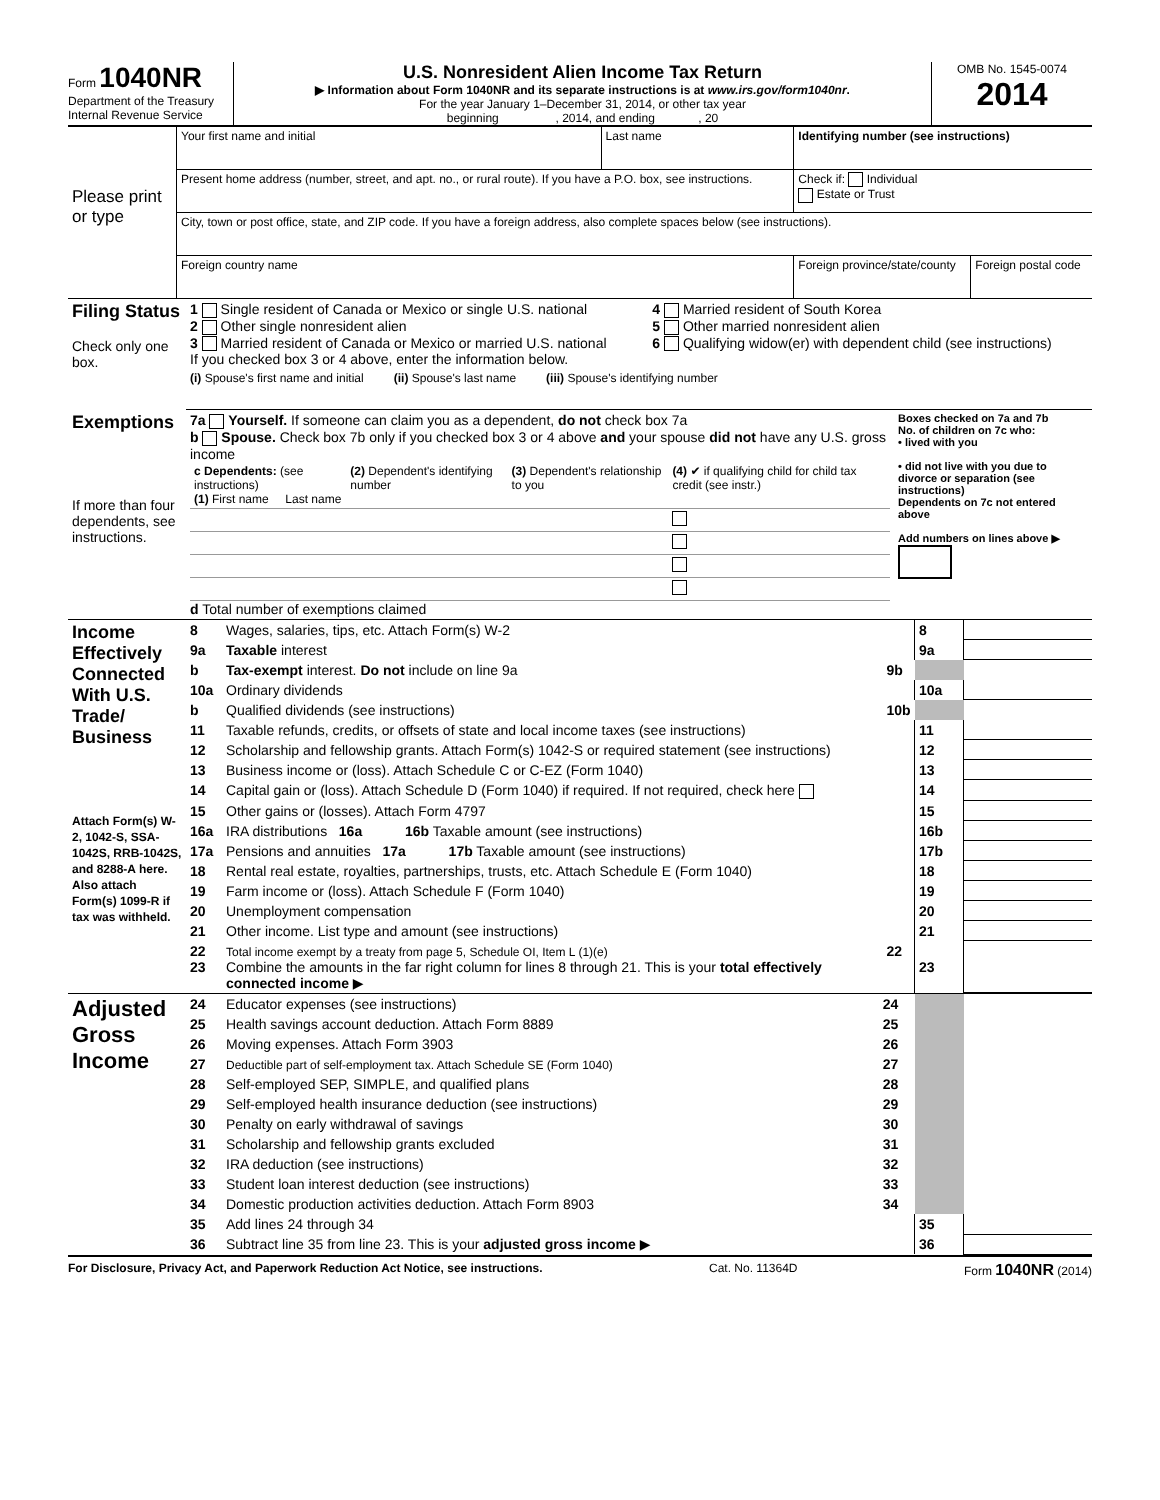Form 1040NR
Department of the Treasury
Internal Revenue Service
U.S. Nonresident Alien Income Tax Return
▶ Information about Form 1040NR and its separate instructions is at www.irs.gov/form1040nr.
For the year January 1–December 31, 2014, or other tax year
beginning , 2014, and ending , 20
OMB No. 1545-0074
2014
| Please print or type | Your first name and initial | Last name | Identifying number (see instructions) | |
| | Present home address (number, street, and apt. no., or rural route). If you have a P.O. box, see instructions. | | Check if: Individual Estate or Trust | |
| | City, town or post office, state, and ZIP code. If you have a foreign address, also complete spaces below (see instructions). | | | |
| | Foreign country name | | Foreign province/state/county | Foreign postal code |
| Filing Status Check only one box. | 1 Single resident of Canada or Mexico or single U.S. national 2 Other single nonresident alien 3 Married resident of Canada or Mexico or married U.S. national If you checked box 3 or 4 above, enter the information below. | 4 Married resident of South Korea 5 Other married nonresident alien 6 Qualifying widow(er) with dependent child (see instructions) |
| | (i) Spouse's first name and initial (ii) Spouse's last name (iii) Spouse's identifying number | |
| Exemptions If more than four dependents, see instructions. | 7a Yourself. If someone can claim you as a dependent, do not check box 7a b Spouse. Check box 7b only if you checked box 3 or 4 above and your spouse did not have any U.S. gross income / c Dependents: (see instructions) (1) First name Last name / (2) Dependent's identifying number / (3) Dependent's relationship to you / (4) ✔ if qualifying child for child tax credit (see instr.) / d Total number of exemptions claimed | Boxes checked on 7a and 7b No. of children on 7c who: • lived with you • did not live with you due to divorce or separation (see instructions) Dependents on 7c not entered above Add numbers on lines above ▶ |
| Income Effectively Connected With U.S. Trade/ Business Attach Form(s) W-2, 1042-S, SSA-1042S, RRB-1042S, and 8288-A here. Also attach Form(s) 1099-R if tax was withheld. | 8 | Wages, salaries, tips, etc. Attach Form(s) W-2 | | 8 | |
| | 9a | Taxable interest | | 9a | |
| | b | Tax-exempt interest. Do not include on line 9a | 9b | | |
| | 10a | Ordinary dividends | | 10a | |
| | b | Qualified dividends (see instructions) | 10b | | |
| | 11 | Taxable refunds, credits, or offsets of state and local income taxes (see instructions) | | 11 | |
| | 12 | Scholarship and fellowship grants. Attach Form(s) 1042-S or required statement (see instructions) | | 12 | |
| | 13 | Business income or (loss). Attach Schedule C or C-EZ (Form 1040) | | 13 | |
| | 14 | Capital gain or (loss). Attach Schedule D (Form 1040) if required. If not required, check here | | 14 | |
| | 15 | Other gains or (losses). Attach Form 4797 | | 15 | |
| | 16a | IRA distributions 16a 16b Taxable amount (see instructions) | | 16b | |
| | 17a | Pensions and annuities 17a 17b Taxable amount (see instructions) | | 17b | |
| | 18 | Rental real estate, royalties, partnerships, trusts, etc. Attach Schedule E (Form 1040) | | 18 | |
| | 19 | Farm income or (loss). Attach Schedule F (Form 1040) | | 19 | |
| | 20 | Unemployment compensation | | 20 | |
| | 21 | Other income. List type and amount (see instructions) | | 21 | |
| | 22 23 | Total income exempt by a treaty from page 5, Schedule OI, Item L (1)(e) Combine the amounts in the far right column for lines 8 through 21. This is your total effectively connected income ▶ | 22 | 23 | |
| Adjusted Gross Income | 24 | Educator expenses (see instructions) | 24 | | |
| | 25 | Health savings account deduction. Attach Form 8889 | 25 | | |
| | 26 | Moving expenses. Attach Form 3903 | 26 | | |
| | 27 | Deductible part of self-employment tax. Attach Schedule SE (Form 1040) | 27 | | |
| | 28 | Self-employed SEP, SIMPLE, and qualified plans | 28 | | |
| | 29 | Self-employed health insurance deduction (see instructions) | 29 | | |
| | 30 | Penalty on early withdrawal of savings | 30 | | |
| | 31 | Scholarship and fellowship grants excluded | 31 | | |
| | 32 | IRA deduction (see instructions) | 32 | | |
| | 33 | Student loan interest deduction (see instructions) | 33 | | |
| | 34 | Domestic production activities deduction. Attach Form 8903 | 34 | | |
| | 35 | Add lines 24 through 34 | | 35 | |
| | 36 | Subtract line 35 from line 23. This is your adjusted gross income ▶ | | 36 | |
For Disclosure, Privacy Act, and Paperwork Reduction Act Notice, see instructions. Cat. No. 11364D Form 1040NR (2014)